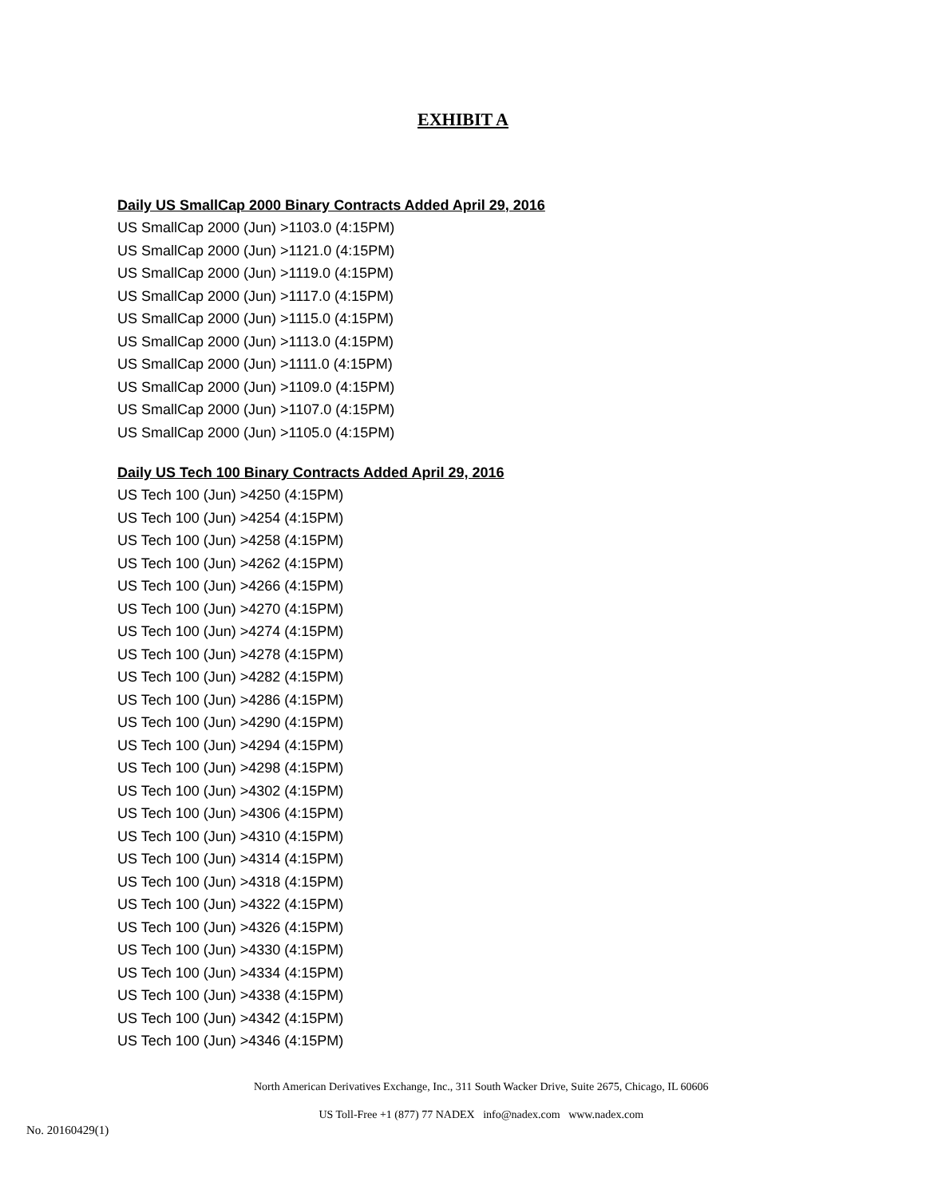EXHIBIT A
Daily US SmallCap 2000 Binary Contracts Added April 29, 2016
US SmallCap 2000 (Jun) >1103.0 (4:15PM)
US SmallCap 2000 (Jun) >1121.0 (4:15PM)
US SmallCap 2000 (Jun) >1119.0 (4:15PM)
US SmallCap 2000 (Jun) >1117.0 (4:15PM)
US SmallCap 2000 (Jun) >1115.0 (4:15PM)
US SmallCap 2000 (Jun) >1113.0 (4:15PM)
US SmallCap 2000 (Jun) >1111.0 (4:15PM)
US SmallCap 2000 (Jun) >1109.0 (4:15PM)
US SmallCap 2000 (Jun) >1107.0 (4:15PM)
US SmallCap 2000 (Jun) >1105.0 (4:15PM)
Daily US Tech 100 Binary Contracts Added April 29, 2016
US Tech 100 (Jun) >4250 (4:15PM)
US Tech 100 (Jun) >4254 (4:15PM)
US Tech 100 (Jun) >4258 (4:15PM)
US Tech 100 (Jun) >4262 (4:15PM)
US Tech 100 (Jun) >4266 (4:15PM)
US Tech 100 (Jun) >4270 (4:15PM)
US Tech 100 (Jun) >4274 (4:15PM)
US Tech 100 (Jun) >4278 (4:15PM)
US Tech 100 (Jun) >4282 (4:15PM)
US Tech 100 (Jun) >4286 (4:15PM)
US Tech 100 (Jun) >4290 (4:15PM)
US Tech 100 (Jun) >4294 (4:15PM)
US Tech 100 (Jun) >4298 (4:15PM)
US Tech 100 (Jun) >4302 (4:15PM)
US Tech 100 (Jun) >4306 (4:15PM)
US Tech 100 (Jun) >4310 (4:15PM)
US Tech 100 (Jun) >4314 (4:15PM)
US Tech 100 (Jun) >4318 (4:15PM)
US Tech 100 (Jun) >4322 (4:15PM)
US Tech 100 (Jun) >4326 (4:15PM)
US Tech 100 (Jun) >4330 (4:15PM)
US Tech 100 (Jun) >4334 (4:15PM)
US Tech 100 (Jun) >4338 (4:15PM)
US Tech 100 (Jun) >4342 (4:15PM)
US Tech 100 (Jun) >4346 (4:15PM)
North American Derivatives Exchange, Inc., 311 South Wacker Drive, Suite 2675, Chicago, IL 60606
US Toll-Free +1 (877) 77 NADEX info@nadex.com www.nadex.com
No. 20160429(1)